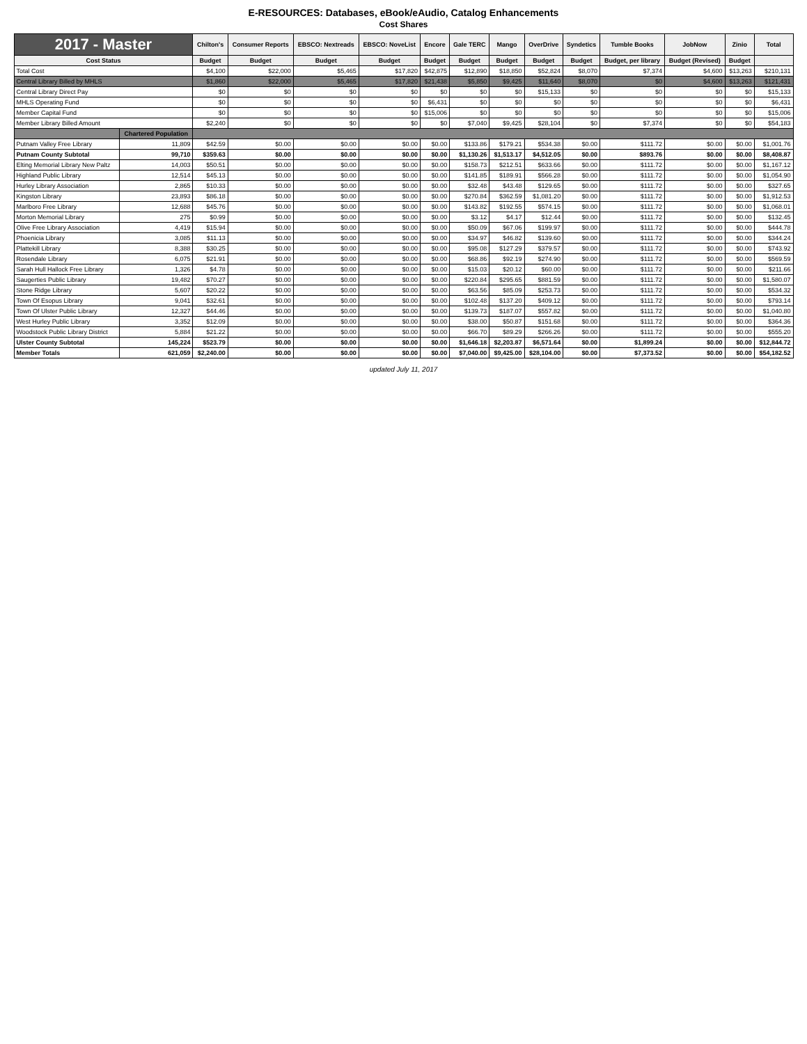E-RESOURCES: Databases, eBook/eAudio, Catalog Enhancements
Cost Shares
| 2017 - Master | | Chilton's | Consumer Reports | EBSCO: Nextreads | EBSCO: NoveList | Encore | Gale TERC | Mango | OverDrive | Syndetics | Tumble Books | JobNow | Zinio | Total |
| --- | --- | --- | --- | --- | --- | --- | --- | --- | --- | --- | --- | --- | --- | --- |
| Cost Status | | Budget | Budget | Budget | Budget | Budget | Budget | Budget | Budget | Budget | Budget, per library | Budget (Revised) | Budget | |
| Total Cost | | $4,100 | $22,000 | $5,465 | $17,820 | $42,875 | $12,890 | $18,850 | $52,824 | $8,070 | $7,374 | $4,600 | $13,263 | $210,131 |
| Central Library Billed by MHLS | | $1,860 | $22,000 | $5,465 | $17,820 | $21,438 | $5,850 | $9,425 | $11,640 | $8,070 | $0 | $4,600 | $13,263 | $121,431 |
| Central Library Direct Pay | | $0 | $0 | $0 | $0 | $0 | $0 | $0 | $15,133 | $0 | $0 | $0 | $0 | $15,133 |
| MHLS Operating Fund | | $0 | $0 | $0 | $0 | $6,431 | $0 | $0 | $0 | $0 | $0 | $0 | $0 | $6,431 |
| Member Capital Fund | | $0 | $0 | $0 | $0 | $15,006 | $0 | $0 | $0 | $0 | $0 | $0 | $0 | $15,006 |
| Member Library Billed Amount | | $2,240 | $0 | $0 | $0 | $0 | $7,040 | $9,425 | $28,104 | $0 | $7,374 | $0 | $0 | $54,183 |
| | Chartered Population | | | | | | | | | | | | | |
| Putnam Valley Free Library | 11,809 | $42.59 | $0.00 | $0.00 | $0.00 | $0.00 | $133.86 | $179.21 | $534.38 | $0.00 | $111.72 | $0.00 | $0.00 | $1,001.76 |
| Putnam County Subtotal | 99,710 | $359.63 | $0.00 | $0.00 | $0.00 | $0.00 | $1,130.26 | $1,513.17 | $4,512.05 | $0.00 | $893.76 | $0.00 | $0.00 | $8,408.87 |
| Elting Memorial Library New Paltz | 14,003 | $50.51 | $0.00 | $0.00 | $0.00 | $0.00 | $158.73 | $212.51 | $633.66 | $0.00 | $111.72 | $0.00 | $0.00 | $1,167.12 |
| Highland Public Library | 12,514 | $45.13 | $0.00 | $0.00 | $0.00 | $0.00 | $141.85 | $189.91 | $566.28 | $0.00 | $111.72 | $0.00 | $0.00 | $1,054.90 |
| Hurley Library Association | 2,865 | $10.33 | $0.00 | $0.00 | $0.00 | $0.00 | $32.48 | $43.48 | $129.65 | $0.00 | $111.72 | $0.00 | $0.00 | $327.65 |
| Kingston Library | 23,893 | $86.18 | $0.00 | $0.00 | $0.00 | $0.00 | $270.84 | $362.59 | $1,081.20 | $0.00 | $111.72 | $0.00 | $0.00 | $1,912.53 |
| Marlboro Free Library | 12,688 | $45.76 | $0.00 | $0.00 | $0.00 | $0.00 | $143.82 | $192.55 | $574.15 | $0.00 | $111.72 | $0.00 | $0.00 | $1,068.01 |
| Morton Memorial Library | 275 | $0.99 | $0.00 | $0.00 | $0.00 | $0.00 | $3.12 | $4.17 | $12.44 | $0.00 | $111.72 | $0.00 | $0.00 | $132.45 |
| Olive Free Library Association | 4,419 | $15.94 | $0.00 | $0.00 | $0.00 | $0.00 | $50.09 | $67.06 | $199.97 | $0.00 | $111.72 | $0.00 | $0.00 | $444.78 |
| Phoenicia Library | 3,085 | $11.13 | $0.00 | $0.00 | $0.00 | $0.00 | $34.97 | $46.82 | $139.60 | $0.00 | $111.72 | $0.00 | $0.00 | $344.24 |
| Plattekill Library | 8,388 | $30.25 | $0.00 | $0.00 | $0.00 | $0.00 | $95.08 | $127.29 | $379.57 | $0.00 | $111.72 | $0.00 | $0.00 | $743.92 |
| Rosendale Library | 6,075 | $21.91 | $0.00 | $0.00 | $0.00 | $0.00 | $68.86 | $92.19 | $274.90 | $0.00 | $111.72 | $0.00 | $0.00 | $569.59 |
| Sarah Hull Hallock Free Library | 1,326 | $4.78 | $0.00 | $0.00 | $0.00 | $0.00 | $15.03 | $20.12 | $60.00 | $0.00 | $111.72 | $0.00 | $0.00 | $211.66 |
| Saugerties Public Library | 19,482 | $70.27 | $0.00 | $0.00 | $0.00 | $0.00 | $220.84 | $295.65 | $881.59 | $0.00 | $111.72 | $0.00 | $0.00 | $1,580.07 |
| Stone Ridge Library | 5,607 | $20.22 | $0.00 | $0.00 | $0.00 | $0.00 | $63.56 | $85.09 | $253.73 | $0.00 | $111.72 | $0.00 | $0.00 | $534.32 |
| Town Of Esopus Library | 9,041 | $32.61 | $0.00 | $0.00 | $0.00 | $0.00 | $102.48 | $137.20 | $409.12 | $0.00 | $111.72 | $0.00 | $0.00 | $793.14 |
| Town Of Ulster Public Library | 12,327 | $44.46 | $0.00 | $0.00 | $0.00 | $0.00 | $139.73 | $187.07 | $557.82 | $0.00 | $111.72 | $0.00 | $0.00 | $1,040.80 |
| West Hurley Public Library | 3,352 | $12.09 | $0.00 | $0.00 | $0.00 | $0.00 | $38.00 | $50.87 | $151.68 | $0.00 | $111.72 | $0.00 | $0.00 | $364.36 |
| Woodstock Public Library District | 5,884 | $21.22 | $0.00 | $0.00 | $0.00 | $0.00 | $66.70 | $89.29 | $266.26 | $0.00 | $111.72 | $0.00 | $0.00 | $555.20 |
| Ulster County Subtotal | 145,224 | $523.79 | $0.00 | $0.00 | $0.00 | $0.00 | $1,646.18 | $2,203.87 | $6,571.64 | $0.00 | $1,899.24 | $0.00 | $0.00 | $12,844.72 |
| Member Totals | 621,059 | $2,240.00 | $0.00 | $0.00 | $0.00 | $0.00 | $7,040.00 | $9,425.00 | $28,104.00 | $0.00 | $7,373.52 | $0.00 | $0.00 | $54,182.52 |
updated July 11, 2017